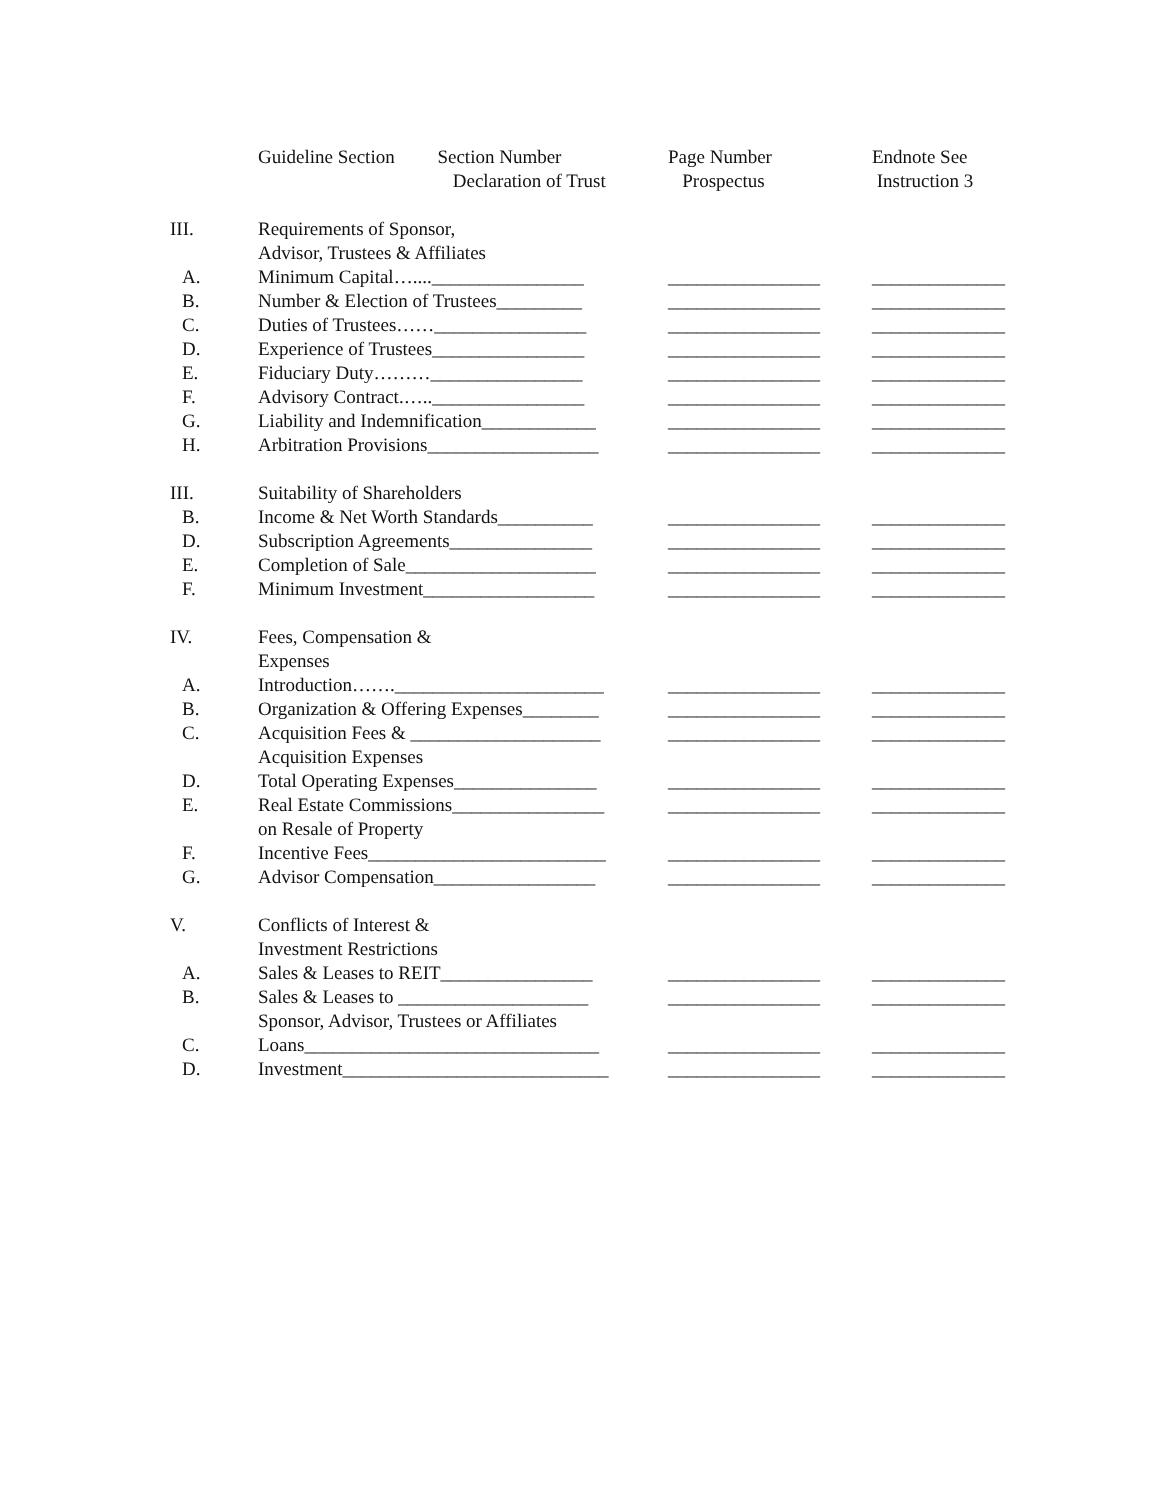| | Guideline Section Section Number Declaration of Trust | Page Number Prospectus | Endnote See Instruction 3 |
| --- | --- | --- | --- |
| III. | Requirements of Sponsor, Advisor, Trustees & Affiliates | | |
| A. | Minimum Capital…....________________ | ________________ | ______________ |
| B. | Number & Election of Trustees_________ | ________________ | ______________ |
| C. | Duties of Trustees……________________ | ________________ | ______________ |
| D. | Experience of Trustees________________ | ________________ | ______________ |
| E. | Fiduciary Duty………________________ | ________________ | ______________ |
| F. | Advisory Contract.…..________________ | ________________ | ______________ |
| G. | Liability and Indemnification____________ | ________________ | ______________ |
| H. | Arbitration Provisions__________________ | ________________ | ______________ |
| III. | Suitability of Shareholders | | |
| B. | Income & Net Worth Standards__________ | ________________ | ______________ |
| D. | Subscription Agreements_______________ | ________________ | ______________ |
| E. | Completion of Sale____________________ | ________________ | ______________ |
| F. | Minimum Investment__________________ | ________________ | ______________ |
| IV. | Fees, Compensation & Expenses | | |
| A. | Introduction…….______________________ | ________________ | ______________ |
| B. | Organization & Offering Expenses________ | ________________ | ______________ |
| C. | Acquisition Fees & ____________________ Acquisition Expenses | ________________ | ______________ |
| D. | Total Operating Expenses_______________ | ________________ | ______________ |
| E. | Real Estate Commissions________________ on Resale of Property | ________________ | ______________ |
| F. | Incentive Fees_________________________ | ________________ | ______________ |
| G. | Advisor Compensation_________________ | ________________ | ______________ |
| V. | Conflicts of Interest & Investment Restrictions | | |
| A. | Sales & Leases to REIT________________ | ________________ | ______________ |
| B. | Sales & Leases to ____________________ Sponsor, Advisor, Trustees or Affiliates | ________________ | ______________ |
| C. | Loans_______________________________ | ________________ | ______________ |
| D. | Investment____________________________ | ________________ | ______________ |